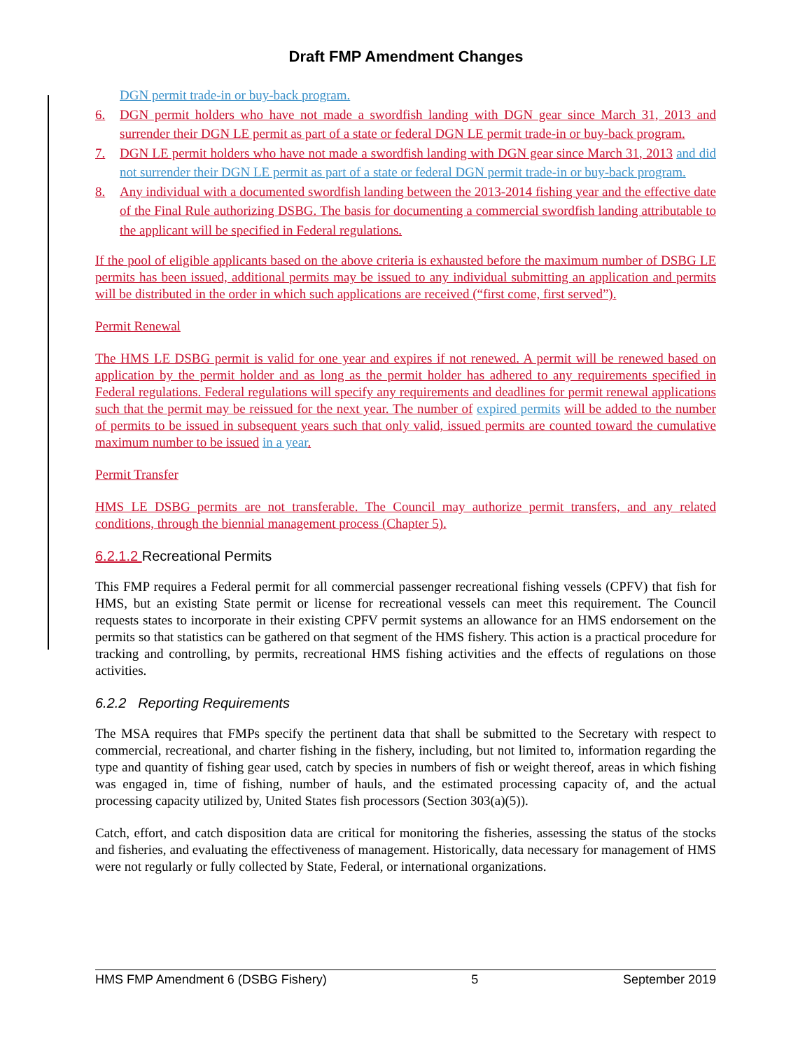Draft FMP Amendment Changes
DGN permit trade-in or buy-back program.
6. DGN permit holders who have not made a swordfish landing with DGN gear since March 31, 2013 and surrender their DGN LE permit as part of a state or federal DGN LE permit trade-in or buy-back program.
7. DGN LE permit holders who have not made a swordfish landing with DGN gear since March 31, 2013 and did not surrender their DGN LE permit as part of a state or federal DGN permit trade-in or buy-back program.
8. Any individual with a documented swordfish landing between the 2013-2014 fishing year and the effective date of the Final Rule authorizing DSBG. The basis for documenting a commercial swordfish landing attributable to the applicant will be specified in Federal regulations.
If the pool of eligible applicants based on the above criteria is exhausted before the maximum number of DSBG LE permits has been issued, additional permits may be issued to any individual submitting an application and permits will be distributed in the order in which such applications are received (“first come, first served”).
Permit Renewal
The HMS LE DSBG permit is valid for one year and expires if not renewed. A permit will be renewed based on application by the permit holder and as long as the permit holder has adhered to any requirements specified in Federal regulations. Federal regulations will specify any requirements and deadlines for permit renewal applications such that the permit may be reissued for the next year. The number of expired permits will be added to the number of permits to be issued in subsequent years such that only valid, issued permits are counted toward the cumulative maximum number to be issued in a year.
Permit Transfer
HMS LE DSBG permits are not transferable. The Council may authorize permit transfers, and any related conditions, through the biennial management process (Chapter 5).
6.2.1.2 Recreational Permits
This FMP requires a Federal permit for all commercial passenger recreational fishing vessels (CPFV) that fish for HMS, but an existing State permit or license for recreational vessels can meet this requirement. The Council requests states to incorporate in their existing CPFV permit systems an allowance for an HMS endorsement on the permits so that statistics can be gathered on that segment of the HMS fishery. This action is a practical procedure for tracking and controlling, by permits, recreational HMS fishing activities and the effects of regulations on those activities.
6.2.2 Reporting Requirements
The MSA requires that FMPs specify the pertinent data that shall be submitted to the Secretary with respect to commercial, recreational, and charter fishing in the fishery, including, but not limited to, information regarding the type and quantity of fishing gear used, catch by species in numbers of fish or weight thereof, areas in which fishing was engaged in, time of fishing, number of hauls, and the estimated processing capacity of, and the actual processing capacity utilized by, United States fish processors (Section 303(a)(5)).
Catch, effort, and catch disposition data are critical for monitoring the fisheries, assessing the status of the stocks and fisheries, and evaluating the effectiveness of management. Historically, data necessary for management of HMS were not regularly or fully collected by State, Federal, or international organizations.
HMS FMP Amendment 6 (DSBG Fishery) 5 September 2019